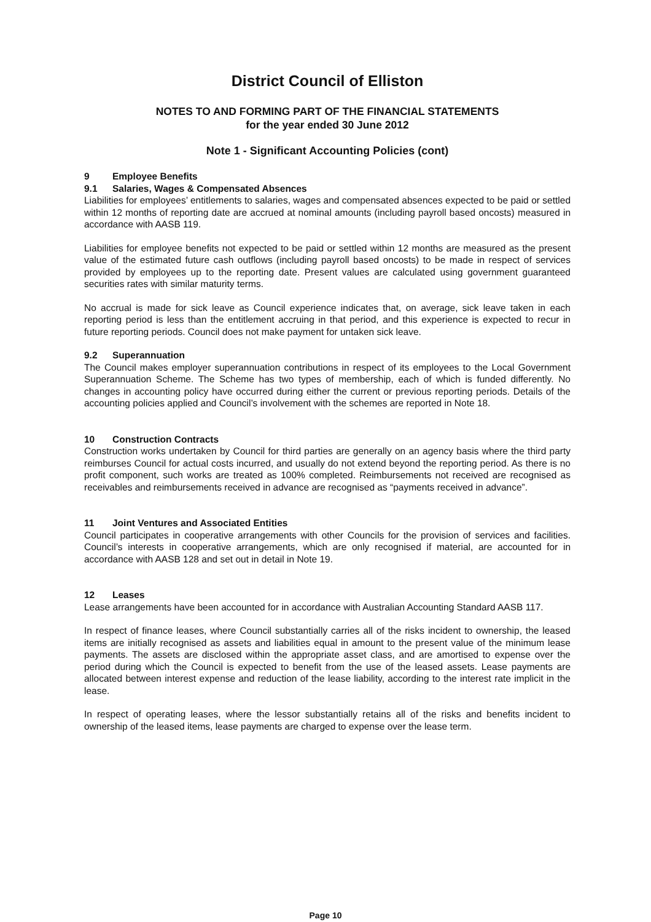District Council of Elliston
NOTES TO AND FORMING PART OF THE FINANCIAL STATEMENTS
for the year ended 30 June 2012
Note 1 - Significant Accounting Policies (cont)
9 Employee Benefits
9.1 Salaries, Wages & Compensated Absences
Liabilities for employees’ entitlements to salaries, wages and compensated absences expected to be paid or settled within 12 months of reporting date are accrued at nominal amounts (including payroll based oncosts) measured in accordance with AASB 119.
Liabilities for employee benefits not expected to be paid or settled within 12 months are measured as the present value of the estimated future cash outflows (including payroll based oncosts) to be made in respect of services provided by employees up to the reporting date. Present values are calculated using government guaranteed securities rates with similar maturity terms.
No accrual is made for sick leave as Council experience indicates that, on average, sick leave taken in each reporting period is less than the entitlement accruing in that period, and this experience is expected to recur in future reporting periods. Council does not make payment for untaken sick leave.
9.2 Superannuation
The Council makes employer superannuation contributions in respect of its employees to the Local Government Superannuation Scheme. The Scheme has two types of membership, each of which is funded differently. No changes in accounting policy have occurred during either the current or previous reporting periods. Details of the accounting policies applied and Council’s involvement with the schemes are reported in Note 18.
10 Construction Contracts
Construction works undertaken by Council for third parties are generally on an agency basis where the third party reimburses Council for actual costs incurred, and usually do not extend beyond the reporting period. As there is no profit component, such works are treated as 100% completed. Reimbursements not received are recognised as receivables and reimbursements received in advance are recognised as “payments received in advance”.
11 Joint Ventures and Associated Entities
Council participates in cooperative arrangements with other Councils for the provision of services and facilities. Council’s interests in cooperative arrangements, which are only recognised if material, are accounted for in accordance with AASB 128 and set out in detail in Note 19.
12 Leases
Lease arrangements have been accounted for in accordance with Australian Accounting Standard AASB 117.
In respect of finance leases, where Council substantially carries all of the risks incident to ownership, the leased items are initially recognised as assets and liabilities equal in amount to the present value of the minimum lease payments. The assets are disclosed within the appropriate asset class, and are amortised to expense over the period during which the Council is expected to benefit from the use of the leased assets. Lease payments are allocated between interest expense and reduction of the lease liability, according to the interest rate implicit in the lease.
In respect of operating leases, where the lessor substantially retains all of the risks and benefits incident to ownership of the leased items, lease payments are charged to expense over the lease term.
Page 10